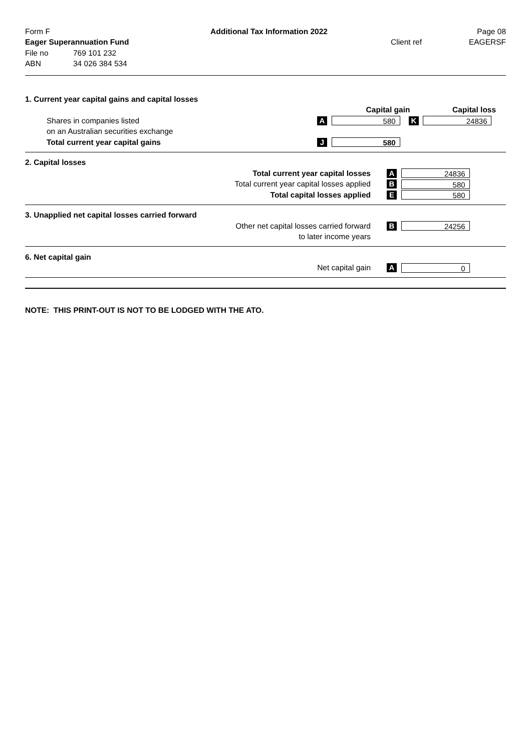Form F Additional Tax Information 2022 Page 08
Eager Superannuation Fund Client ref EAGERSF
File no 769 101 232
ABN 34 026 384 534
1. Current year capital gains and capital losses
Capital gain Capital loss
Shares in companies listed A 580 K 24836
on an Australian securities exchange
Total current year capital gains J 580
2. Capital losses
Total current year capital losses A 24836
Total current year capital losses applied B 580
Total capital losses applied E 580
3. Unapplied net capital losses carried forward
Other net capital losses carried forward B 24256
to later income years
6. Net capital gain
Net capital gain A 0
NOTE: THIS PRINT-OUT IS NOT TO BE LODGED WITH THE ATO.